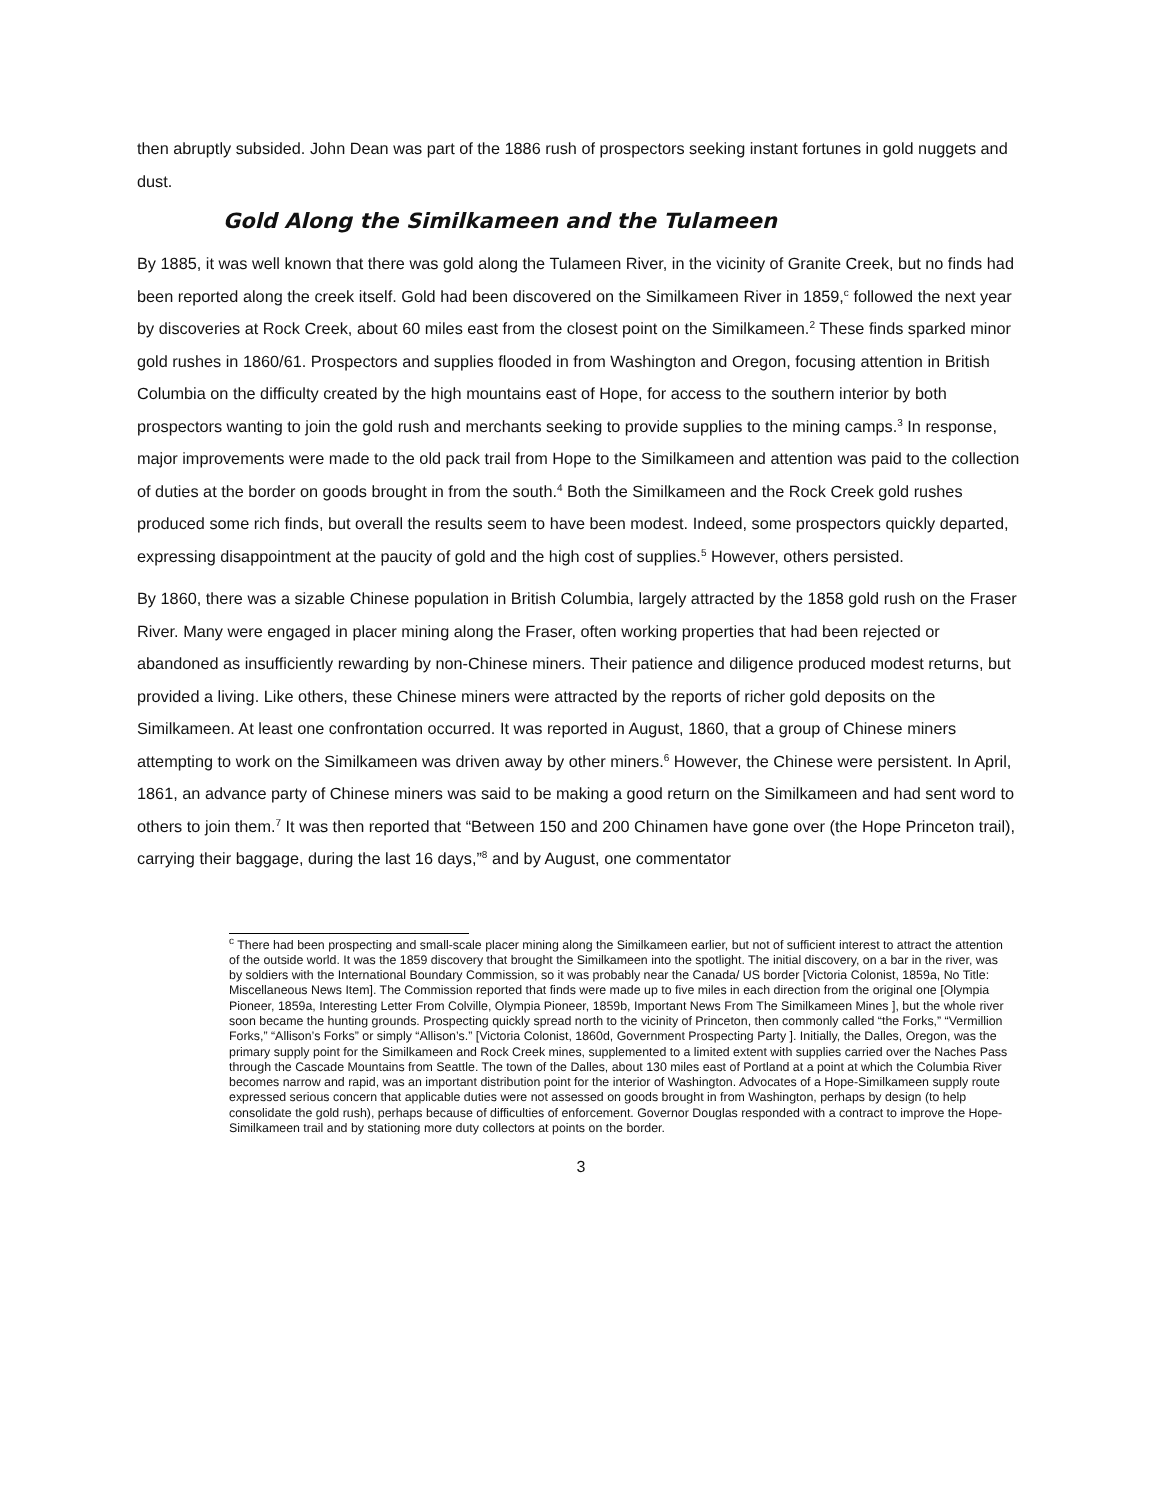then abruptly subsided. John Dean was part of the 1886 rush of prospectors seeking instant fortunes in gold nuggets and dust.
Gold Along the Similkameen and the Tulameen
By 1885, it was well known that there was gold along the Tulameen River, in the vicinity of Granite Creek, but no finds had been reported along the creek itself. Gold had been discovered on the Similkameen River in 1859,<sup>c</sup> followed the next year by discoveries at Rock Creek, about 60 miles east from the closest point on the Similkameen.<sup>2</sup> These finds sparked minor gold rushes in 1860/61. Prospectors and supplies flooded in from Washington and Oregon, focusing attention in British Columbia on the difficulty created by the high mountains east of Hope, for access to the southern interior by both prospectors wanting to join the gold rush and merchants seeking to provide supplies to the mining camps.<sup>3</sup> In response, major improvements were made to the old pack trail from Hope to the Similkameen and attention was paid to the collection of duties at the border on goods brought in from the south.<sup>4</sup> Both the Similkameen and the Rock Creek gold rushes produced some rich finds, but overall the results seem to have been modest. Indeed, some prospectors quickly departed, expressing disappointment at the paucity of gold and the high cost of supplies.<sup>5</sup> However, others persisted.
By 1860, there was a sizable Chinese population in British Columbia, largely attracted by the 1858 gold rush on the Fraser River. Many were engaged in placer mining along the Fraser, often working properties that had been rejected or abandoned as insufficiently rewarding by non-Chinese miners. Their patience and diligence produced modest returns, but provided a living. Like others, these Chinese miners were attracted by the reports of richer gold deposits on the Similkameen. At least one confrontation occurred. It was reported in August, 1860, that a group of Chinese miners attempting to work on the Similkameen was driven away by other miners.<sup>6</sup> However, the Chinese were persistent. In April, 1861, an advance party of Chinese miners was said to be making a good return on the Similkameen and had sent word to others to join them.<sup>7</sup> It was then reported that “Between 150 and 200 Chinamen have gone over (the Hope Princeton trail), carrying their baggage, during the last 16 days,”<sup>8</sup> and by August, one commentator
<sup>c</sup> There had been prospecting and small-scale placer mining along the Similkameen earlier, but not of sufficient interest to attract the attention of the outside world. It was the 1859 discovery that brought the Similkameen into the spotlight. The initial discovery, on a bar in the river, was by soldiers with the International Boundary Commission, so it was probably near the Canada/ US border [Victoria Colonist, 1859a, No Title: Miscellaneous News Item]. The Commission reported that finds were made up to five miles in each direction from the original one [Olympia Pioneer, 1859a, Interesting Letter From Colville, Olympia Pioneer, 1859b, Important News From The Similkameen Mines ], but the whole river soon became the hunting grounds. Prospecting quickly spread north to the vicinity of Princeton, then commonly called “the Forks,” “Vermillion Forks,” “Allison’s Forks” or simply “Allison’s.” [Victoria Colonist, 1860d, Government Prospecting Party ]. Initially, the Dalles, Oregon, was the primary supply point for the Similkameen and Rock Creek mines, supplemented to a limited extent with supplies carried over the Naches Pass through the Cascade Mountains from Seattle. The town of the Dalles, about 130 miles east of Portland at a point at which the Columbia River becomes narrow and rapid, was an important distribution point for the interior of Washington. Advocates of a Hope-Similkameen supply route expressed serious concern that applicable duties were not assessed on goods brought in from Washington, perhaps by design (to help consolidate the gold rush), perhaps because of difficulties of enforcement. Governor Douglas responded with a contract to improve the Hope-Similkameen trail and by stationing more duty collectors at points on the border.
3